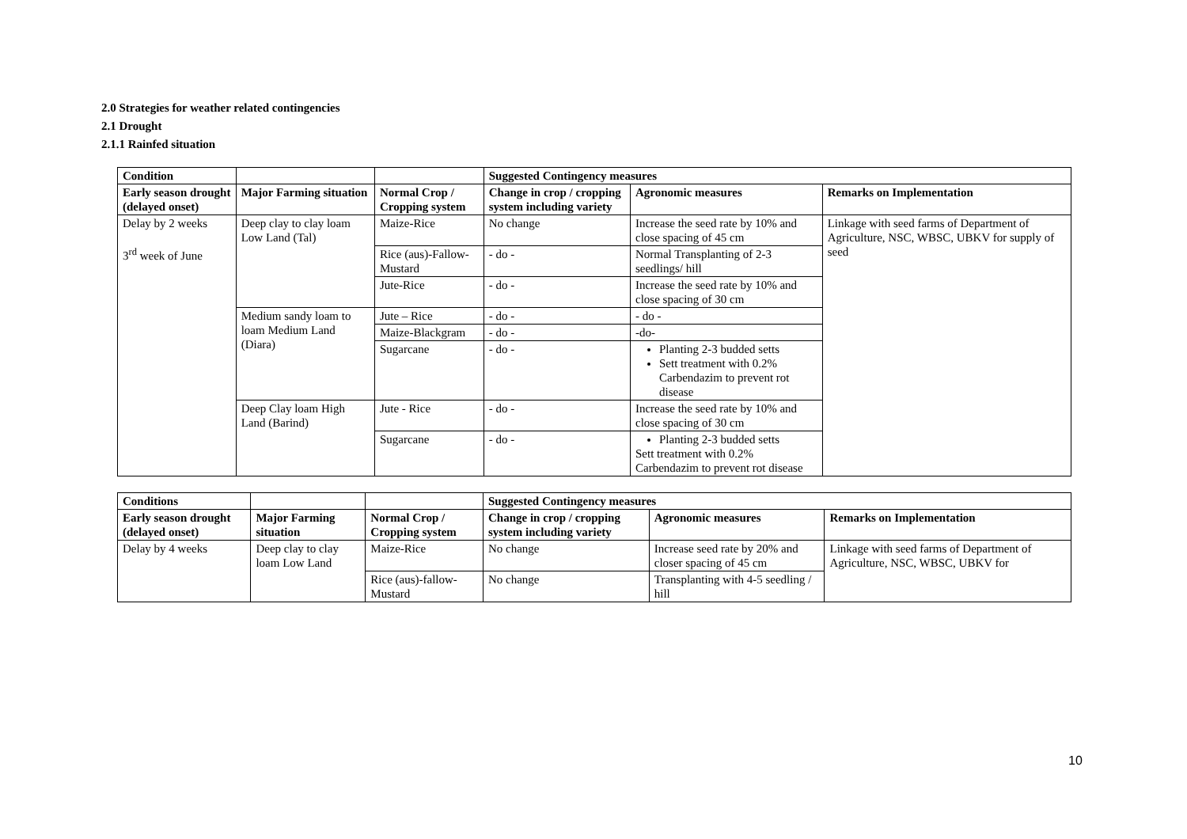2.0 Strategies for weather related contingencies
2.1 Drought
2.1.1 Rainfed situation
| Condition | | | Suggested Contingency measures | | |
| Early season drought (delayed onset) | Major Farming situation | Normal Crop / Cropping system | Change in crop / cropping system including variety | Agronomic measures | Remarks on Implementation |
| Delay by 2 weeks 3<sup>rd</sup> week of June | Deep clay to clay loam Low Land (Tal) | Maize-Rice | No change | Increase the seed rate by 10% and close spacing of 45 cm | Linkage with seed farms of Department of Agriculture, NSC, WBSC, UBKV for supply of seed |
| | | Rice (aus)-Fallow-Mustard | - do - | Normal Transplanting of 2-3 seedlings/ hill | |
| | | Jute-Rice | - do - | Increase the seed rate by 10% and close spacing of 30 cm | |
| | Medium sandy loam to loam Medium Land (Diara) | Jute – Rice | - do - | - do - | |
| | | Maize-Blackgram | - do - | -do- | |
| | | Sugarcane | - do - | Planting 2-3 budded setts Sett treatment with 0.2% Carbendazim to prevent rot disease | |
| | Deep Clay loam High Land (Barind) | Jute - Rice | - do - | Increase the seed rate by 10% and close spacing of 30 cm | |
| | | Sugarcane | - do - | Planting 2-3 budded setts Sett treatment with 0.2% Carbendazim to prevent rot disease | |
| Conditions | | | Suggested Contingency measures | | |
| Early season drought (delayed onset) | Major Farming situation | Normal Crop / Cropping system | Change in crop / cropping system including variety | Agronomic measures | Remarks on Implementation |
| Delay by 4 weeks | Deep clay to clay loam Low Land | Maize-Rice | No change | Increase seed rate by 20% and closer spacing of 45 cm | Linkage with seed farms of Department of Agriculture, NSC, WBSC, UBKV for |
| | | Rice (aus)-fallow-Mustard | No change | Transplanting with 4-5 seedling / hill | |
10